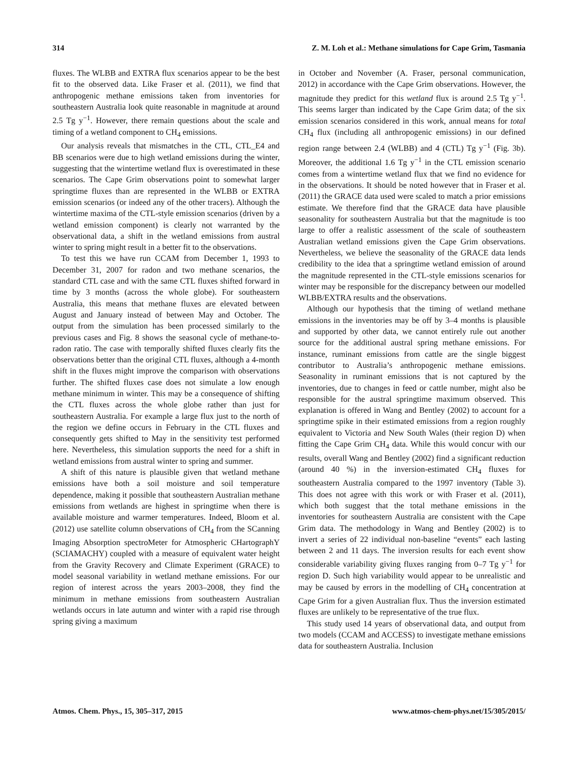314 Z. M. Loh et al.: Methane simulations for Cape Grim, Tasmania
fluxes. The WLBB and EXTRA flux scenarios appear to be the best fit to the observed data. Like Fraser et al. (2011), we find that anthropogenic methane emissions taken from inventories for southeastern Australia look quite reasonable in magnitude at around 2.5 Tg y<sup>−1</sup>. However, there remain questions about the scale and timing of a wetland component to CH<sub>4</sub> emissions.
Our analysis reveals that mismatches in the CTL, CTL_E4 and BB scenarios were due to high wetland emissions during the winter, suggesting that the wintertime wetland flux is overestimated in these scenarios. The Cape Grim observations point to somewhat larger springtime fluxes than are represented in the WLBB or EXTRA emission scenarios (or indeed any of the other tracers). Although the wintertime maxima of the CTL-style emission scenarios (driven by a wetland emission component) is clearly not warranted by the observational data, a shift in the wetland emissions from austral winter to spring might result in a better fit to the observations.
To test this we have run CCAM from December 1, 1993 to December 31, 2007 for radon and two methane scenarios, the standard CTL case and with the same CTL fluxes shifted forward in time by 3 months (across the whole globe). For southeastern Australia, this means that methane fluxes are elevated between August and January instead of between May and October. The output from the simulation has been processed similarly to the previous cases and Fig. 8 shows the seasonal cycle of methane-to-radon ratio. The case with temporally shifted fluxes clearly fits the observations better than the original CTL fluxes, although a 4-month shift in the fluxes might improve the comparison with observations further. The shifted fluxes case does not simulate a low enough methane minimum in winter. This may be a consequence of shifting the CTL fluxes across the whole globe rather than just for southeastern Australia. For example a large flux just to the north of the region we define occurs in February in the CTL fluxes and consequently gets shifted to May in the sensitivity test performed here. Nevertheless, this simulation supports the need for a shift in wetland emissions from austral winter to spring and summer.
A shift of this nature is plausible given that wetland methane emissions have both a soil moisture and soil temperature dependence, making it possible that southeastern Australian methane emissions from wetlands are highest in springtime when there is available moisture and warmer temperatures. Indeed, Bloom et al. (2012) use satellite column observations of CH<sub>4</sub> from the SCanning Imaging Absorption spectroMeter for Atmospheric CHartographY (SCIAMACHY) coupled with a measure of equivalent water height from the Gravity Recovery and Climate Experiment (GRACE) to model seasonal variability in wetland methane emissions. For our region of interest across the years 2003–2008, they find the minimum in methane emissions from southeastern Australian wetlands occurs in late autumn and winter with a rapid rise through spring giving a maximum
in October and November (A. Fraser, personal communication, 2012) in accordance with the Cape Grim observations. However, the magnitude they predict for this wetland flux is around 2.5 Tg y<sup>−1</sup>. This seems larger than indicated by the Cape Grim data; of the six emission scenarios considered in this work, annual means for total CH<sub>4</sub> flux (including all anthropogenic emissions) in our defined region range between 2.4 (WLBB) and 4 (CTL) Tg y<sup>−1</sup> (Fig. 3b). Moreover, the additional 1.6 Tg y<sup>−1</sup> in the CTL emission scenario comes from a wintertime wetland flux that we find no evidence for in the observations. It should be noted however that in Fraser et al. (2011) the GRACE data used were scaled to match a prior emissions estimate. We therefore find that the GRACE data have plausible seasonality for southeastern Australia but that the magnitude is too large to offer a realistic assessment of the scale of southeastern Australian wetland emissions given the Cape Grim observations. Nevertheless, we believe the seasonality of the GRACE data lends credibility to the idea that a springtime wetland emission of around the magnitude represented in the CTL-style emissions scenarios for winter may be responsible for the discrepancy between our modelled WLBB/EXTRA results and the observations.
Although our hypothesis that the timing of wetland methane emissions in the inventories may be off by 3–4 months is plausible and supported by other data, we cannot entirely rule out another source for the additional austral spring methane emissions. For instance, ruminant emissions from cattle are the single biggest contributor to Australia’s anthropogenic methane emissions. Seasonality in ruminant emissions that is not captured by the inventories, due to changes in feed or cattle number, might also be responsible for the austral springtime maximum observed. This explanation is offered in Wang and Bentley (2002) to account for a springtime spike in their estimated emissions from a region roughly equivalent to Victoria and New South Wales (their region D) when fitting the Cape Grim CH<sub>4</sub> data. While this would concur with our results, overall Wang and Bentley (2002) find a significant reduction (around 40 %) in the inversion-estimated CH<sub>4</sub> fluxes for southeastern Australia compared to the 1997 inventory (Table 3). This does not agree with this work or with Fraser et al. (2011), which both suggest that the total methane emissions in the inventories for southeastern Australia are consistent with the Cape Grim data. The methodology in Wang and Bentley (2002) is to invert a series of 22 individual non-baseline “events” each lasting between 2 and 11 days. The inversion results for each event show considerable variability giving fluxes ranging from 0–7 Tg y<sup>−1</sup> for region D. Such high variability would appear to be unrealistic and may be caused by errors in the modelling of CH<sub>4</sub> concentration at Cape Grim for a given Australian flux. Thus the inversion estimated fluxes are unlikely to be representative of the true flux.
This study used 14 years of observational data, and output from two models (CCAM and ACCESS) to investigate methane emissions data for southeastern Australia. Inclusion
Atmos. Chem. Phys., 15, 305–317, 2015 www.atmos-chem-phys.net/15/305/2015/